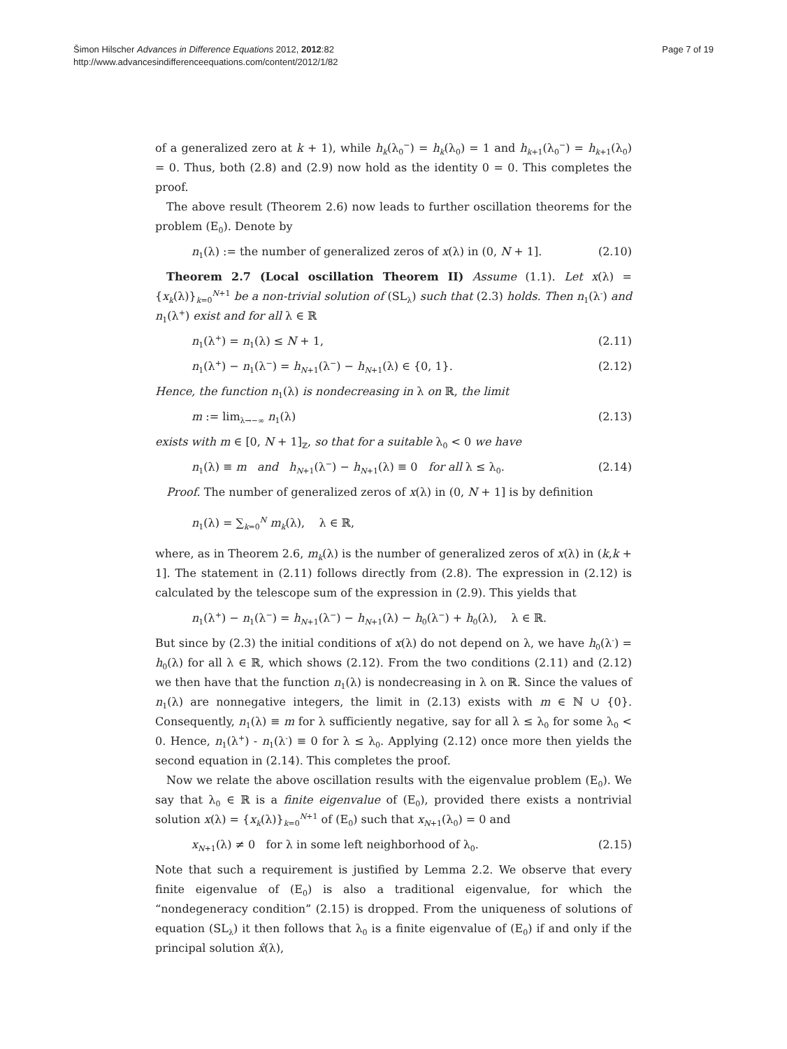Šimon Hilscher Advances in Difference Equations 2012, 2012:82
http://www.advancesindifferenceequations.com/content/2012/1/82
Page 7 of 19
of a generalized zero at k + 1), while h<sub>k</sub>(λ<sub>0</sub><sup>−</sup>) = h<sub>k</sub>(λ<sub>0</sub>) = 1 and h<sub>k+1</sub>(λ<sub>0</sub><sup>−</sup>) = h<sub>k+1</sub>(λ<sub>0</sub>) = 0. Thus, both (2.8) and (2.9) now hold as the identity 0 = 0. This completes the proof.
The above result (Theorem 2.6) now leads to further oscillation theorems for the problem (E<sub>0</sub>). Denote by
n<sub>1</sub>(λ) := the number of generalized zeros of x(λ) in (0, N + 1]. (2.10)
Theorem 2.7 (Local oscillation Theorem II) Assume (1.1). Let x(λ) = {x<sub>k</sub>(λ)}<sub>k=0</sub><sup>N+1</sup> be a non-trivial solution of (SL<sub>λ</sub>) such that (2.3) holds. Then n<sub>1</sub>(λ<sup>-</sup>) and n<sub>1</sub>(λ<sup>+</sup>) exist and for all λ ∈ ℝ
n<sub>1</sub>(λ<sup>+</sup>) = n<sub>1</sub>(λ) ≤ N + 1, (2.11)
n<sub>1</sub>(λ<sup>+</sup>) − n<sub>1</sub>(λ<sup>−</sup>) = h<sub>N+1</sub>(λ<sup>−</sup>) − h<sub>N+1</sub>(λ) ∈ {0, 1}. (2.12)
Hence, the function n<sub>1</sub>(λ) is nondecreasing in λ on ℝ, the limit
m := lim<sub>λ→−∞</sub> n<sub>1</sub>(λ) (2.13)
exists with m ∈ [0, N + 1]<sub>ℤ</sub>, so that for a suitable λ<sub>0</sub> < 0 we have
n<sub>1</sub>(λ) ≡ m and h<sub>N+1</sub>(λ<sup>−</sup>) − h<sub>N+1</sub>(λ) ≡ 0 for all λ ≤ λ<sub>0</sub>. (2.14)
Proof. The number of generalized zeros of x(λ) in (0, N + 1] is by definition
n<sub>1</sub>(λ) = ∑<sub>k=0</sub><sup>N</sup> m<sub>k</sub>(λ), λ ∈ ℝ,
where, as in Theorem 2.6, m<sub>k</sub>(λ) is the number of generalized zeros of x(λ) in (k,k + 1]. The statement in (2.11) follows directly from (2.8). The expression in (2.12) is calculated by the telescope sum of the expression in (2.9). This yields that
n<sub>1</sub>(λ<sup>+</sup>) − n<sub>1</sub>(λ<sup>−</sup>) = h<sub>N+1</sub>(λ<sup>−</sup>) − h<sub>N+1</sub>(λ) − h<sub>0</sub>(λ<sup>−</sup>) + h<sub>0</sub>(λ), λ ∈ ℝ.
But since by (2.3) the initial conditions of x(λ) do not depend on λ, we have h<sub>0</sub>(λ<sup>-</sup>) = h<sub>0</sub>(λ) for all λ ∈ ℝ, which shows (2.12). From the two conditions (2.11) and (2.12) we then have that the function n<sub>1</sub>(λ) is nondecreasing in λ on ℝ. Since the values of n<sub>1</sub>(λ) are nonnegative integers, the limit in (2.13) exists with m ∈ ℕ ∪ {0}. Consequently, n<sub>1</sub>(λ) ≡ m for λ sufficiently negative, say for all λ ≤ λ<sub>0</sub> for some λ<sub>0</sub> < 0. Hence, n<sub>1</sub>(λ<sup>+</sup>) - n<sub>1</sub>(λ<sup>-</sup>) ≡ 0 for λ ≤ λ<sub>0</sub>. Applying (2.12) once more then yields the second equation in (2.14). This completes the proof.
Now we relate the above oscillation results with the eigenvalue problem (E<sub>0</sub>). We say that λ<sub>0</sub> ∈ ℝ is a finite eigenvalue of (E<sub>0</sub>), provided there exists a nontrivial solution x(λ) = {x<sub>k</sub>(λ)}<sub>k=0</sub><sup>N+1</sup> of (E<sub>0</sub>) such that x<sub>N+1</sub>(λ<sub>0</sub>) = 0 and
x<sub>N+1</sub>(λ) ≠ 0 for λ in some left neighborhood of λ<sub>0</sub>. (2.15)
Note that such a requirement is justified by Lemma 2.2. We observe that every finite eigenvalue of (E<sub>0</sub>) is also a traditional eigenvalue, for which the “nondegeneracy condition” (2.15) is dropped. From the uniqueness of solutions of equation (SL<sub>λ</sub>) it then follows that λ<sub>0</sub> is a finite eigenvalue of (E<sub>0</sub>) if and only if the principal solution x̂(λ),